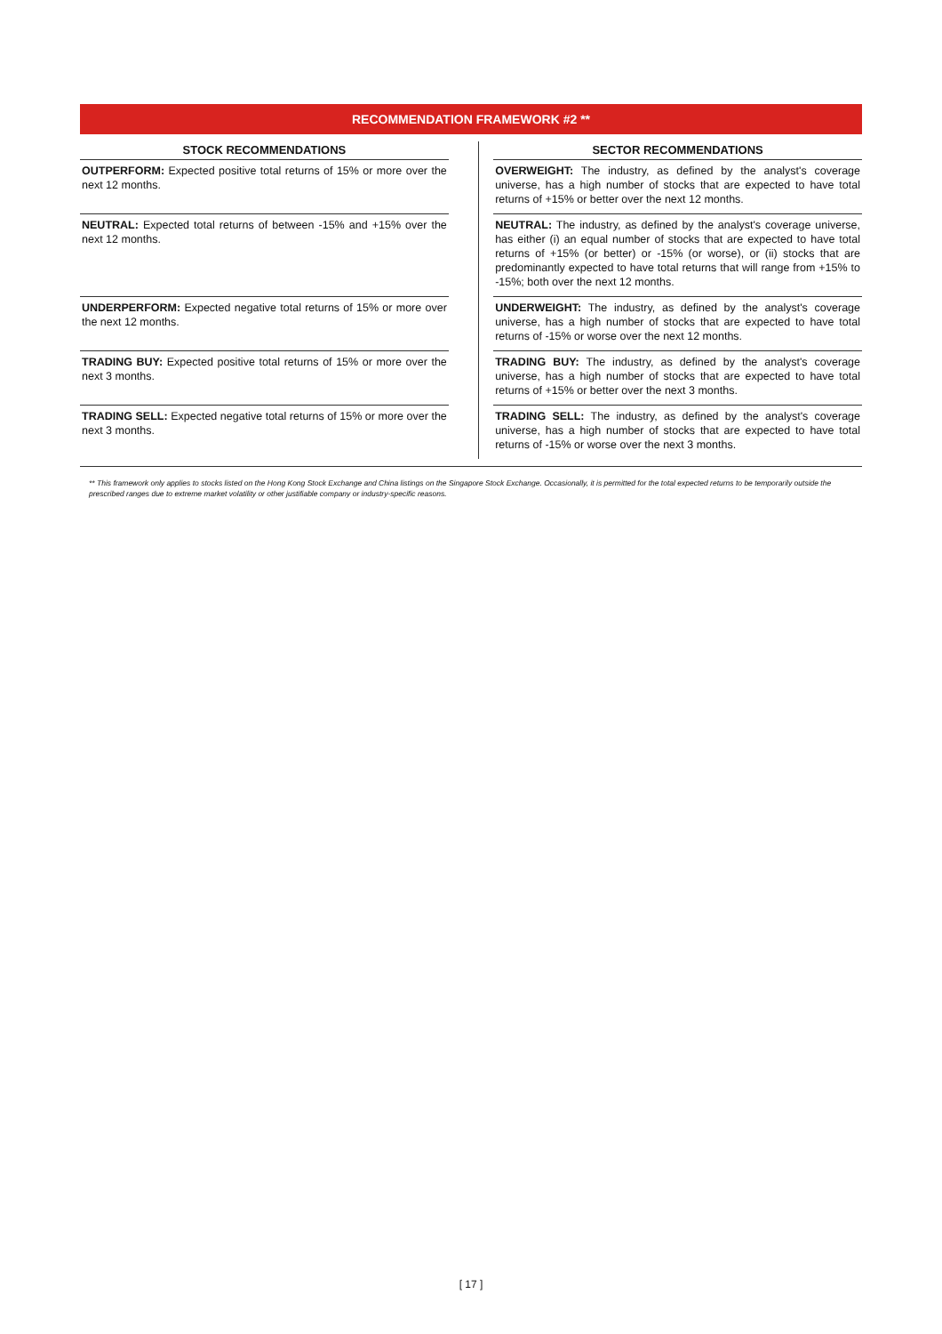RECOMMENDATION FRAMEWORK #2 **
| STOCK RECOMMENDATIONS | | | SECTOR RECOMMENDATIONS |
| --- | --- | --- | --- |
| OUTPERFORM: Expected positive total returns of 15% or more over the next 12 months. | | | OVERWEIGHT: The industry, as defined by the analyst's coverage universe, has a high number of stocks that are expected to have total returns of +15% or better over the next 12 months. |
| NEUTRAL: Expected total returns of between -15% and +15% over the next 12 months. | | | NEUTRAL: The industry, as defined by the analyst's coverage universe, has either (i) an equal number of stocks that are expected to have total returns of +15% (or better) or -15% (or worse), or (ii) stocks that are predominantly expected to have total returns that will range from +15% to -15%; both over the next 12 months. |
| UNDERPERFORM: Expected negative total returns of 15% or more over the next 12 months. | | | UNDERWEIGHT: The industry, as defined by the analyst's coverage universe, has a high number of stocks that are expected to have total returns of -15% or worse over the next 12 months. |
| TRADING BUY: Expected positive total returns of 15% or more over the next 3 months. | | | TRADING BUY: The industry, as defined by the analyst's coverage universe, has a high number of stocks that are expected to have total returns of +15% or better over the next 3 months. |
| TRADING SELL: Expected negative total returns of 15% or more over the next 3 months. | | | TRADING SELL: The industry, as defined by the analyst's coverage universe, has a high number of stocks that are expected to have total returns of -15% or worse over the next 3 months. |
** This framework only applies to stocks listed on the Hong Kong Stock Exchange and China listings on the Singapore Stock Exchange. Occasionally, it is permitted for the total expected returns to be temporarily outside the prescribed ranges due to extreme market volatility or other justifiable company or industry-specific reasons.
[ 17 ]